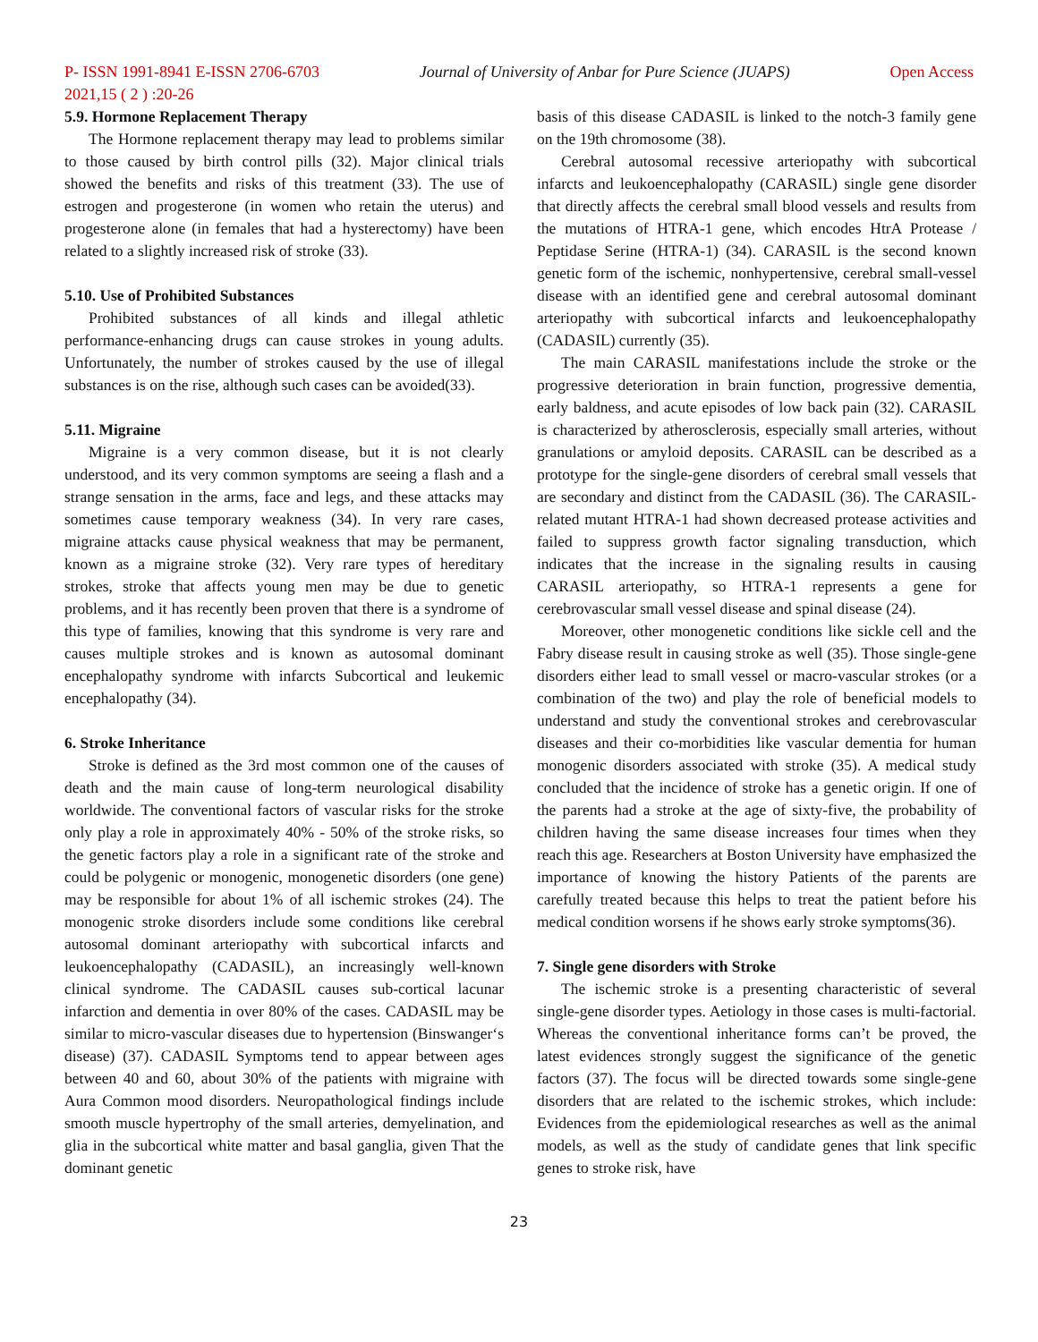P- ISSN 1991-8941 E-ISSN 2706-6703 Journal of University of Anbar for Pure Science (JUAPS) Open Access
2021,15 ( 2 ) :20-26
5.9. Hormone Replacement Therapy
The Hormone replacement therapy may lead to problems similar to those caused by birth control pills (32). Major clinical trials showed the benefits and risks of this treatment (33). The use of estrogen and progesterone (in women who retain the uterus) and progesterone alone (in females that had a hysterectomy) have been related to a slightly increased risk of stroke (33).
5.10. Use of Prohibited Substances
Prohibited substances of all kinds and illegal athletic performance-enhancing drugs can cause strokes in young adults. Unfortunately, the number of strokes caused by the use of illegal substances is on the rise, although such cases can be avoided(33).
5.11. Migraine
Migraine is a very common disease, but it is not clearly understood, and its very common symptoms are seeing a flash and a strange sensation in the arms, face and legs, and these attacks may sometimes cause temporary weakness (34). In very rare cases, migraine attacks cause physical weakness that may be permanent, known as a migraine stroke (32). Very rare types of hereditary strokes, stroke that affects young men may be due to genetic problems, and it has recently been proven that there is a syndrome of this type of families, knowing that this syndrome is very rare and causes multiple strokes and is known as autosomal dominant encephalopathy syndrome with infarcts Subcortical and leukemic encephalopathy (34).
6. Stroke Inheritance
Stroke is defined as the 3rd most common one of the causes of death and the main cause of long-term neurological disability worldwide. The conventional factors of vascular risks for the stroke only play a role in approximately 40% - 50% of the stroke risks, so the genetic factors play a role in a significant rate of the stroke and could be polygenic or monogenic, monogenetic disorders (one gene) may be responsible for about 1% of all ischemic strokes (24). The monogenic stroke disorders include some conditions like cerebral autosomal dominant arteriopathy with subcortical infarcts and leukoencephalopathy (CADASIL), an increasingly well-known clinical syndrome. The CADASIL causes sub-cortical lacunar infarction and dementia in over 80% of the cases. CADASIL may be similar to micro-vascular diseases due to hypertension (Binswanger‘s disease) (37). CADASIL Symptoms tend to appear between ages between 40 and 60, about 30% of the patients with migraine with Aura Common mood disorders. Neuropathological findings include smooth muscle hypertrophy of the small arteries, demyelination, and glia in the subcortical white matter and basal ganglia, given That the dominant genetic
basis of this disease CADASIL is linked to the notch-3 family gene on the 19th chromosome (38).
Cerebral autosomal recessive arteriopathy with subcortical infarcts and leukoencephalopathy (CARASIL) single gene disorder that directly affects the cerebral small blood vessels and results from the mutations of HTRA-1 gene, which encodes HtrA Protease / Peptidase Serine (HTRA-1) (34). CARASIL is the second known genetic form of the ischemic, nonhypertensive, cerebral small-vessel disease with an identified gene and cerebral autosomal dominant arteriopathy with subcortical infarcts and leukoencephalopathy (CADASIL) currently (35).
The main CARASIL manifestations include the stroke or the progressive deterioration in brain function, progressive dementia, early baldness, and acute episodes of low back pain (32). CARASIL is characterized by atherosclerosis, especially small arteries, without granulations or amyloid deposits. CARASIL can be described as a prototype for the single-gene disorders of cerebral small vessels that are secondary and distinct from the CADASIL (36). The CARASIL-related mutant HTRA-1 had shown decreased protease activities and failed to suppress growth factor signaling transduction, which indicates that the increase in the signaling results in causing CARASIL arteriopathy, so HTRA-1 represents a gene for cerebrovascular small vessel disease and spinal disease (24).
Moreover, other monogenetic conditions like sickle cell and the Fabry disease result in causing stroke as well (35). Those single-gene disorders either lead to small vessel or macro-vascular strokes (or a combination of the two) and play the role of beneficial models to understand and study the conventional strokes and cerebrovascular diseases and their co-morbidities like vascular dementia for human monogenic disorders associated with stroke (35). A medical study concluded that the incidence of stroke has a genetic origin. If one of the parents had a stroke at the age of sixty-five, the probability of children having the same disease increases four times when they reach this age. Researchers at Boston University have emphasized the importance of knowing the history Patients of the parents are carefully treated because this helps to treat the patient before his medical condition worsens if he shows early stroke symptoms(36).
7. Single gene disorders with Stroke
The ischemic stroke is a presenting characteristic of several single-gene disorder types. Aetiology in those cases is multi-factorial. Whereas the conventional inheritance forms can’t be proved, the latest evidences strongly suggest the significance of the genetic factors (37). The focus will be directed towards some single-gene disorders that are related to the ischemic strokes, which include: Evidences from the epidemiological researches as well as the animal models, as well as the study of candidate genes that link specific genes to stroke risk, have
23